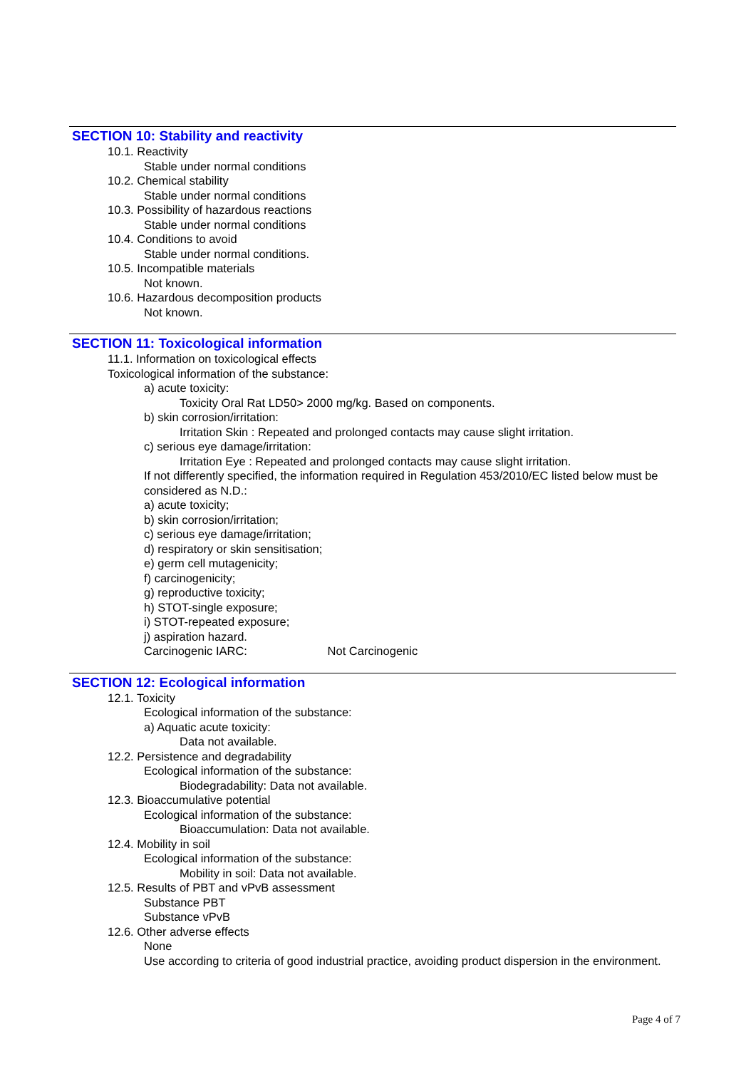SECTION 10: Stability and reactivity
10.1. Reactivity
Stable under normal conditions
10.2. Chemical stability
Stable under normal conditions
10.3. Possibility of hazardous reactions
Stable under normal conditions
10.4. Conditions to avoid
Stable under normal conditions.
10.5. Incompatible materials
Not known.
10.6. Hazardous decomposition products
Not known.
SECTION 11: Toxicological information
11.1. Information on toxicological effects
Toxicological information of the substance:
a) acute toxicity:
Toxicity Oral Rat LD50> 2000 mg/kg. Based on components.
b) skin corrosion/irritation:
Irritation Skin : Repeated and prolonged contacts may cause slight irritation.
c) serious eye damage/irritation:
Irritation Eye : Repeated and prolonged contacts may cause slight irritation.
If not differently specified, the information required in Regulation 453/2010/EC listed below must be considered as N.D.:
a) acute toxicity;
b) skin corrosion/irritation;
c) serious eye damage/irritation;
d) respiratory or skin sensitisation;
e) germ cell mutagenicity;
f) carcinogenicity;
g) reproductive toxicity;
h) STOT-single exposure;
i) STOT-repeated exposure;
j) aspiration hazard.
Carcinogenic IARC: Not Carcinogenic
SECTION 12: Ecological information
12.1. Toxicity
Ecological information of the substance:
a) Aquatic acute toxicity:
Data not available.
12.2. Persistence and degradability
Ecological information of the substance:
Biodegradability: Data not available.
12.3. Bioaccumulative potential
Ecological information of the substance:
Bioaccumulation: Data not available.
12.4. Mobility in soil
Ecological information of the substance:
Mobility in soil: Data not available.
12.5. Results of PBT and vPvB assessment
Substance PBT
Substance vPvB
12.6. Other adverse effects
None
Use according to criteria of good industrial practice, avoiding product dispersion in the environment.
Page 4 of 7